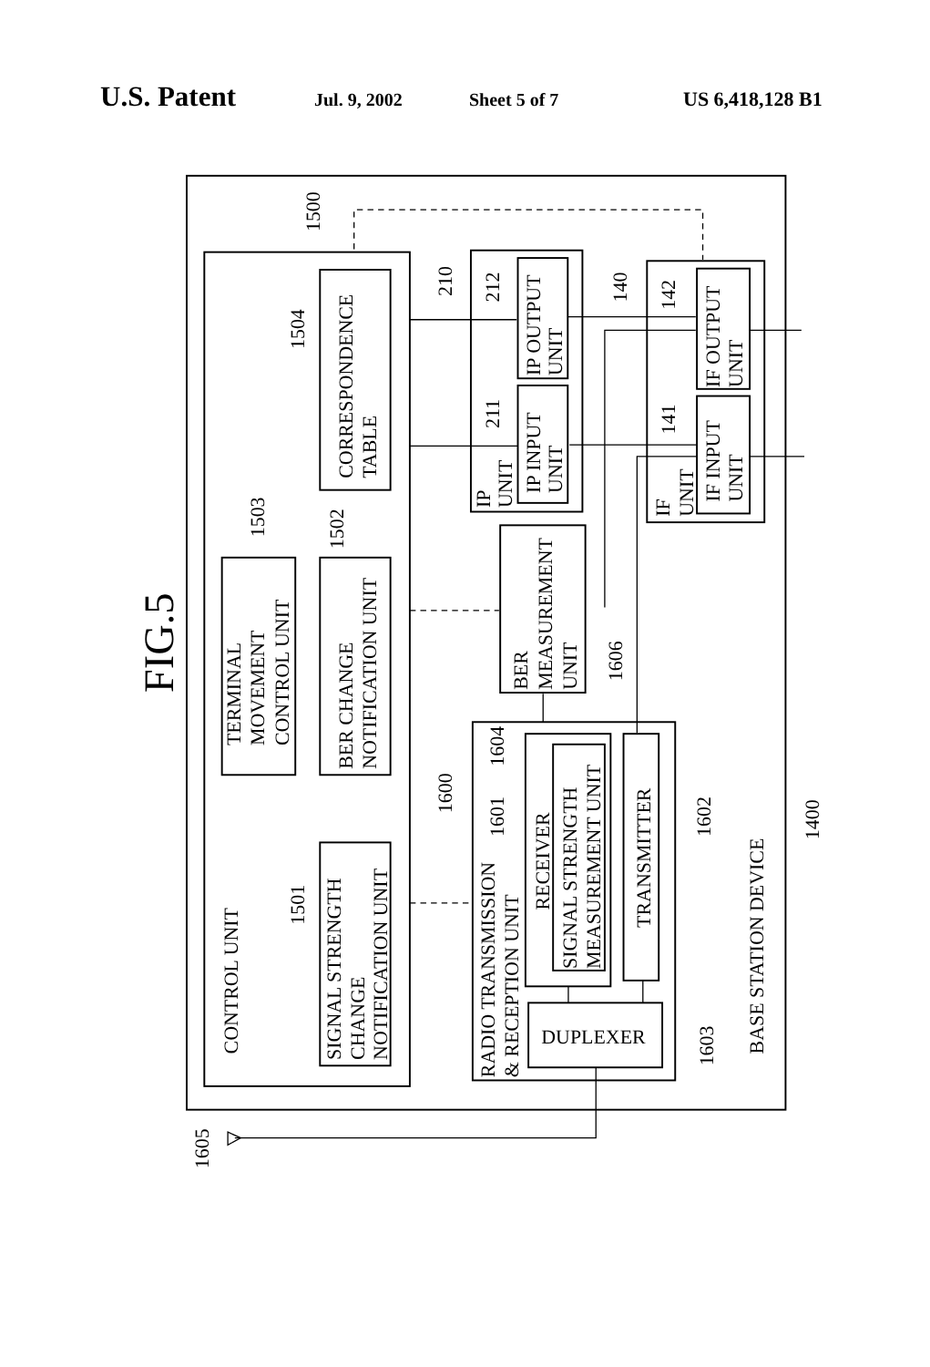U.S. Patent Jul. 9, 2002 Sheet 5 of 7 US 6,418,128 B1
FIG.5
1500
1504
CORRESPONDENCE
TABLE
1503
1502
TERMINAL
MOVEMENT
CONTROL UNIT
BER CHANGE
NOTIFICATION UNIT
CONTROL UNIT
1501
SIGNAL STRENGTH
CHANGE
NOTIFICATION UNIT
210
212
IP OUTPUT
UNIT
211
IP INPUT
UNIT
IP
UNIT
140
142
IF OUTPUT
UNIT
141
IF INPUT
UNIT
IF
UNIT
BER
MEASUREMENT
UNIT
1606
1600
1604
1601
RADIO TRANSMISSION
& RECEPTION UNIT
RECEIVER
SIGNAL STRENGTH
MEASUREMENT UNIT
TRANSMITTER
1602
DUPLEXER
1603
BASE STATION DEVICE
1400
1605